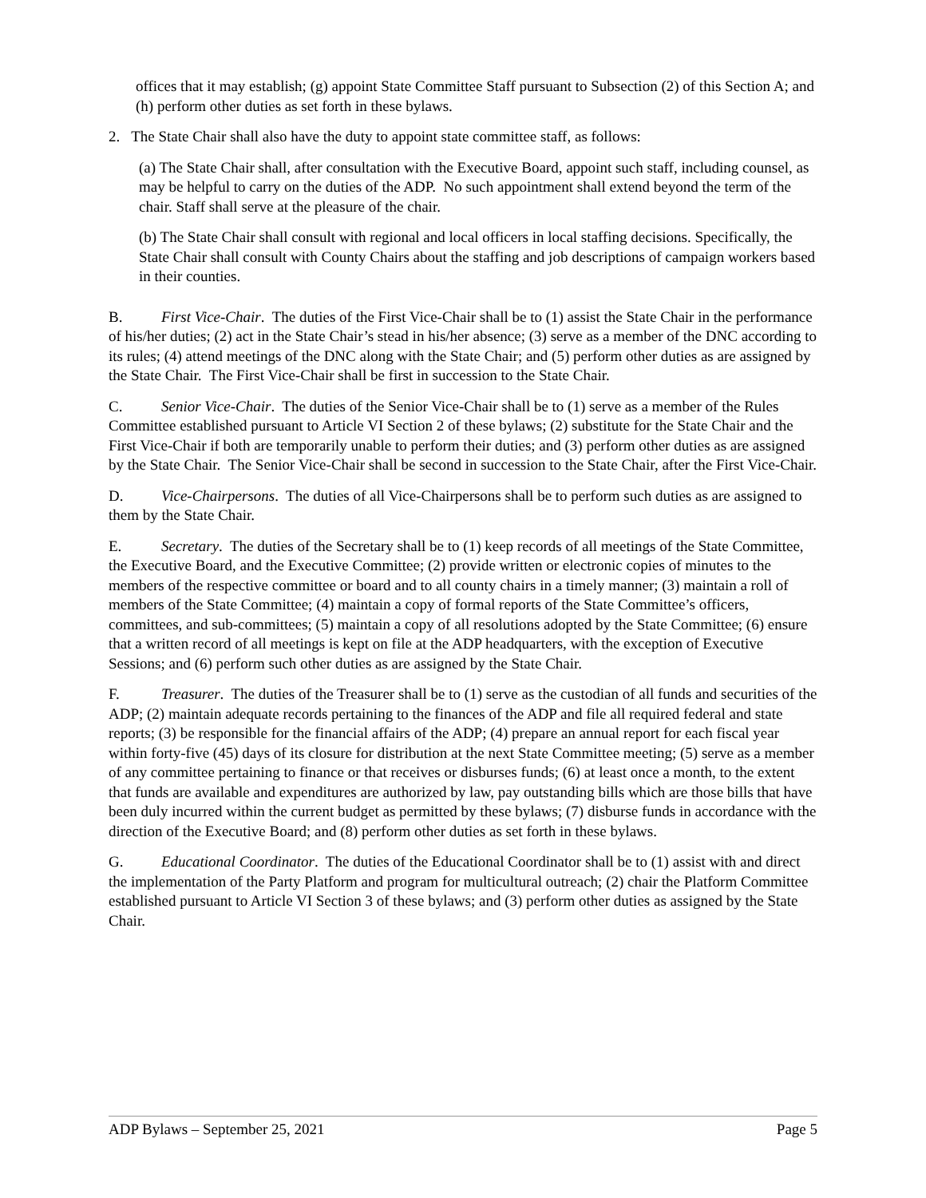offices that it may establish; (g) appoint State Committee Staff pursuant to Subsection (2) of this Section A; and (h) perform other duties as set forth in these bylaws.
2. The State Chair shall also have the duty to appoint state committee staff, as follows:
(a) The State Chair shall, after consultation with the Executive Board, appoint such staff, including counsel, as may be helpful to carry on the duties of the ADP. No such appointment shall extend beyond the term of the chair. Staff shall serve at the pleasure of the chair.
(b) The State Chair shall consult with regional and local officers in local staffing decisions. Specifically, the State Chair shall consult with County Chairs about the staffing and job descriptions of campaign workers based in their counties.
B. First Vice-Chair. The duties of the First Vice-Chair shall be to (1) assist the State Chair in the performance of his/her duties; (2) act in the State Chair’s stead in his/her absence; (3) serve as a member of the DNC according to its rules; (4) attend meetings of the DNC along with the State Chair; and (5) perform other duties as are assigned by the State Chair. The First Vice-Chair shall be first in succession to the State Chair.
C. Senior Vice-Chair. The duties of the Senior Vice-Chair shall be to (1) serve as a member of the Rules Committee established pursuant to Article VI Section 2 of these bylaws; (2) substitute for the State Chair and the First Vice-Chair if both are temporarily unable to perform their duties; and (3) perform other duties as are assigned by the State Chair. The Senior Vice-Chair shall be second in succession to the State Chair, after the First Vice-Chair.
D. Vice-Chairpersons. The duties of all Vice-Chairpersons shall be to perform such duties as are assigned to them by the State Chair.
E. Secretary. The duties of the Secretary shall be to (1) keep records of all meetings of the State Committee, the Executive Board, and the Executive Committee; (2) provide written or electronic copies of minutes to the members of the respective committee or board and to all county chairs in a timely manner; (3) maintain a roll of members of the State Committee; (4) maintain a copy of formal reports of the State Committee’s officers, committees, and sub-committees; (5) maintain a copy of all resolutions adopted by the State Committee; (6) ensure that a written record of all meetings is kept on file at the ADP headquarters, with the exception of Executive Sessions; and (6) perform such other duties as are assigned by the State Chair.
F. Treasurer. The duties of the Treasurer shall be to (1) serve as the custodian of all funds and securities of the ADP; (2) maintain adequate records pertaining to the finances of the ADP and file all required federal and state reports; (3) be responsible for the financial affairs of the ADP; (4) prepare an annual report for each fiscal year within forty-five (45) days of its closure for distribution at the next State Committee meeting; (5) serve as a member of any committee pertaining to finance or that receives or disburses funds; (6) at least once a month, to the extent that funds are available and expenditures are authorized by law, pay outstanding bills which are those bills that have been duly incurred within the current budget as permitted by these bylaws; (7) disburse funds in accordance with the direction of the Executive Board; and (8) perform other duties as set forth in these bylaws.
G. Educational Coordinator. The duties of the Educational Coordinator shall be to (1) assist with and direct the implementation of the Party Platform and program for multicultural outreach; (2) chair the Platform Committee established pursuant to Article VI Section 3 of these bylaws; and (3) perform other duties as assigned by the State Chair.
ADP Bylaws – September 25, 2021 Page 5